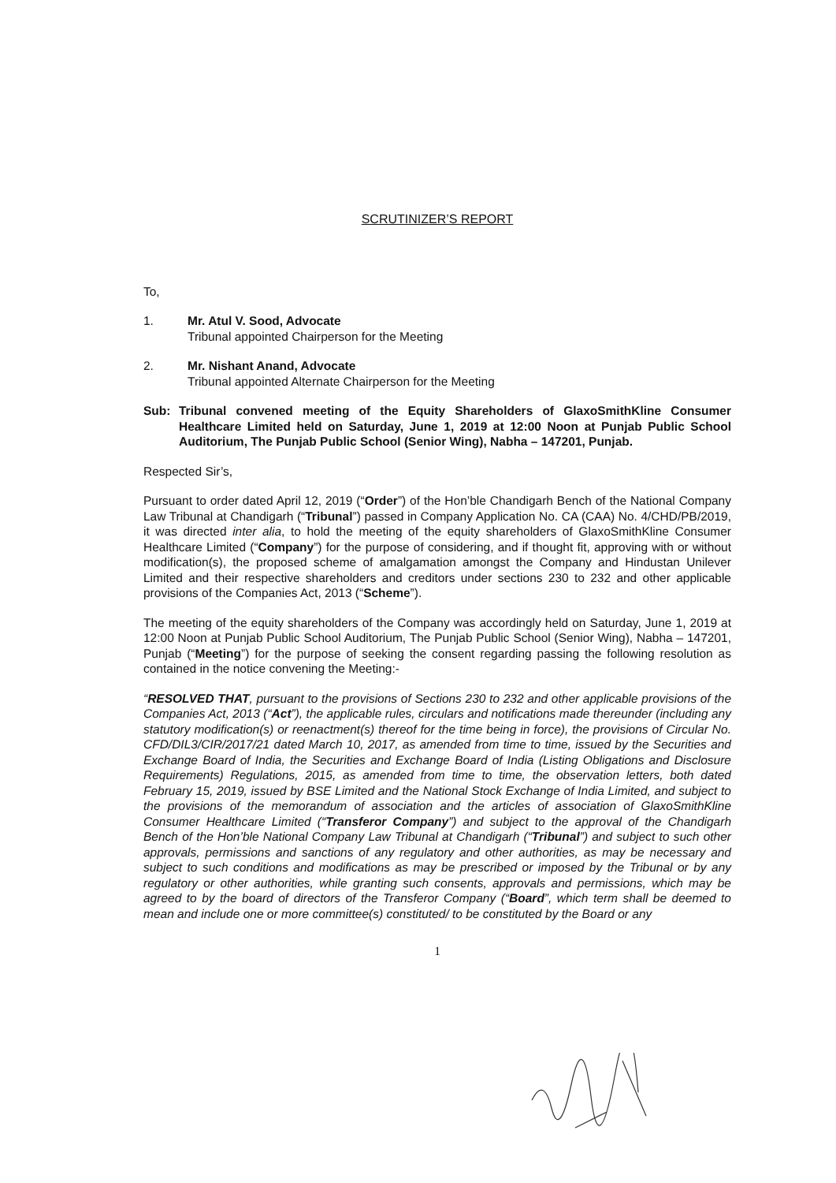SCRUTINIZER’S REPORT
To,
1. Mr. Atul V. Sood, Advocate
Tribunal appointed Chairperson for the Meeting
2. Mr. Nishant Anand, Advocate
Tribunal appointed Alternate Chairperson for the Meeting
Sub: Tribunal convened meeting of the Equity Shareholders of GlaxoSmithKline Consumer Healthcare Limited held on Saturday, June 1, 2019 at 12:00 Noon at Punjab Public School Auditorium, The Punjab Public School (Senior Wing), Nabha – 147201, Punjab.
Respected Sir’s,
Pursuant to order dated April 12, 2019 (“Order”) of the Hon’ble Chandigarh Bench of the National Company Law Tribunal at Chandigarh (“Tribunal”) passed in Company Application No. CA (CAA) No. 4/CHD/PB/2019, it was directed inter alia, to hold the meeting of the equity shareholders of GlaxoSmithKline Consumer Healthcare Limited (“Company”) for the purpose of considering, and if thought fit, approving with or without modification(s), the proposed scheme of amalgamation amongst the Company and Hindustan Unilever Limited and their respective shareholders and creditors under sections 230 to 232 and other applicable provisions of the Companies Act, 2013 (“Scheme”).
The meeting of the equity shareholders of the Company was accordingly held on Saturday, June 1, 2019 at 12:00 Noon at Punjab Public School Auditorium, The Punjab Public School (Senior Wing), Nabha – 147201, Punjab (“Meeting”) for the purpose of seeking the consent regarding passing the following resolution as contained in the notice convening the Meeting:-
“RESOLVED THAT, pursuant to the provisions of Sections 230 to 232 and other applicable provisions of the Companies Act, 2013 (“Act”), the applicable rules, circulars and notifications made thereunder (including any statutory modification(s) or reenactment(s) thereof for the time being in force), the provisions of Circular No. CFD/DIL3/CIR/2017/21 dated March 10, 2017, as amended from time to time, issued by the Securities and Exchange Board of India, the Securities and Exchange Board of India (Listing Obligations and Disclosure Requirements) Regulations, 2015, as amended from time to time, the observation letters, both dated February 15, 2019, issued by BSE Limited and the National Stock Exchange of India Limited, and subject to the provisions of the memorandum of association and the articles of association of GlaxoSmithKline Consumer Healthcare Limited (“Transferor Company”) and subject to the approval of the Chandigarh Bench of the Hon’ble National Company Law Tribunal at Chandigarh (“Tribunal”) and subject to such other approvals, permissions and sanctions of any regulatory and other authorities, as may be necessary and subject to such conditions and modifications as may be prescribed or imposed by the Tribunal or by any regulatory or other authorities, while granting such consents, approvals and permissions, which may be agreed to by the board of directors of the Transferor Company (“Board”, which term shall be deemed to mean and include one or more committee(s) constituted/ to be constituted by the Board or any
1